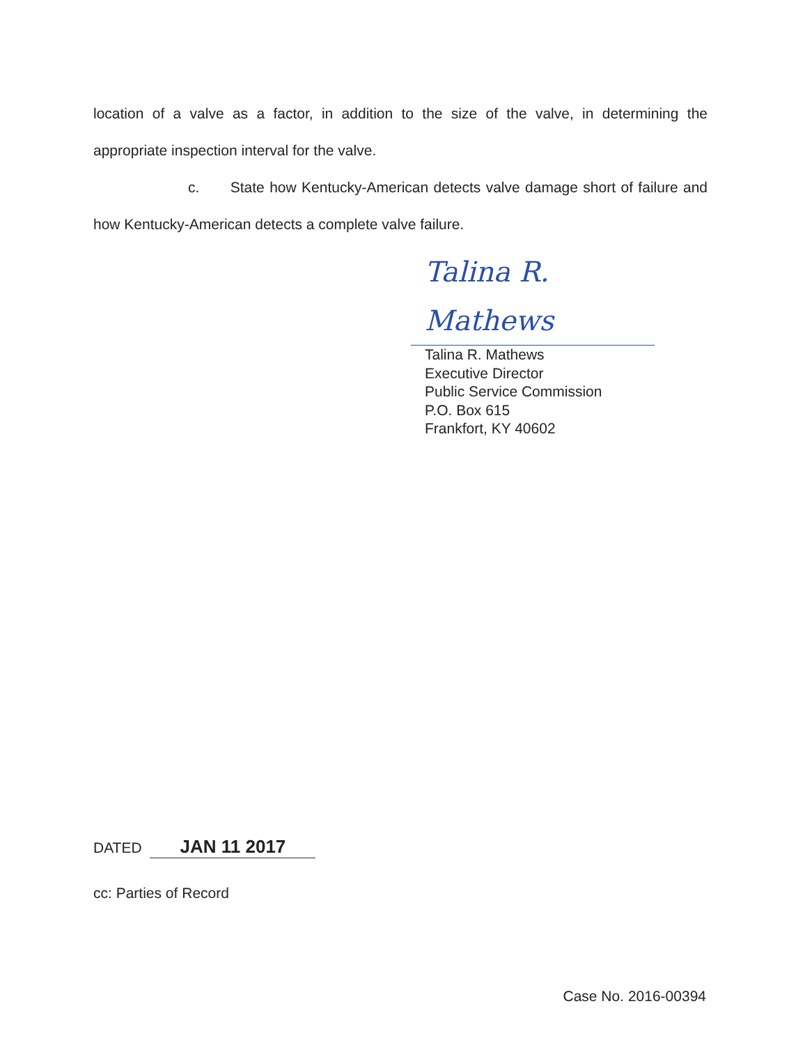location of a valve as a factor, in addition to the size of the valve, in determining the appropriate inspection interval for the valve.
c. State how Kentucky-American detects valve damage short of failure and how Kentucky-American detects a complete valve failure.
Talina R. Mathews
Talina R. Mathews
Executive Director
Public Service Commission
P.O. Box 615
Frankfort, KY 40602
DATED JAN 11 2017
cc: Parties of Record
Case No. 2016-00394